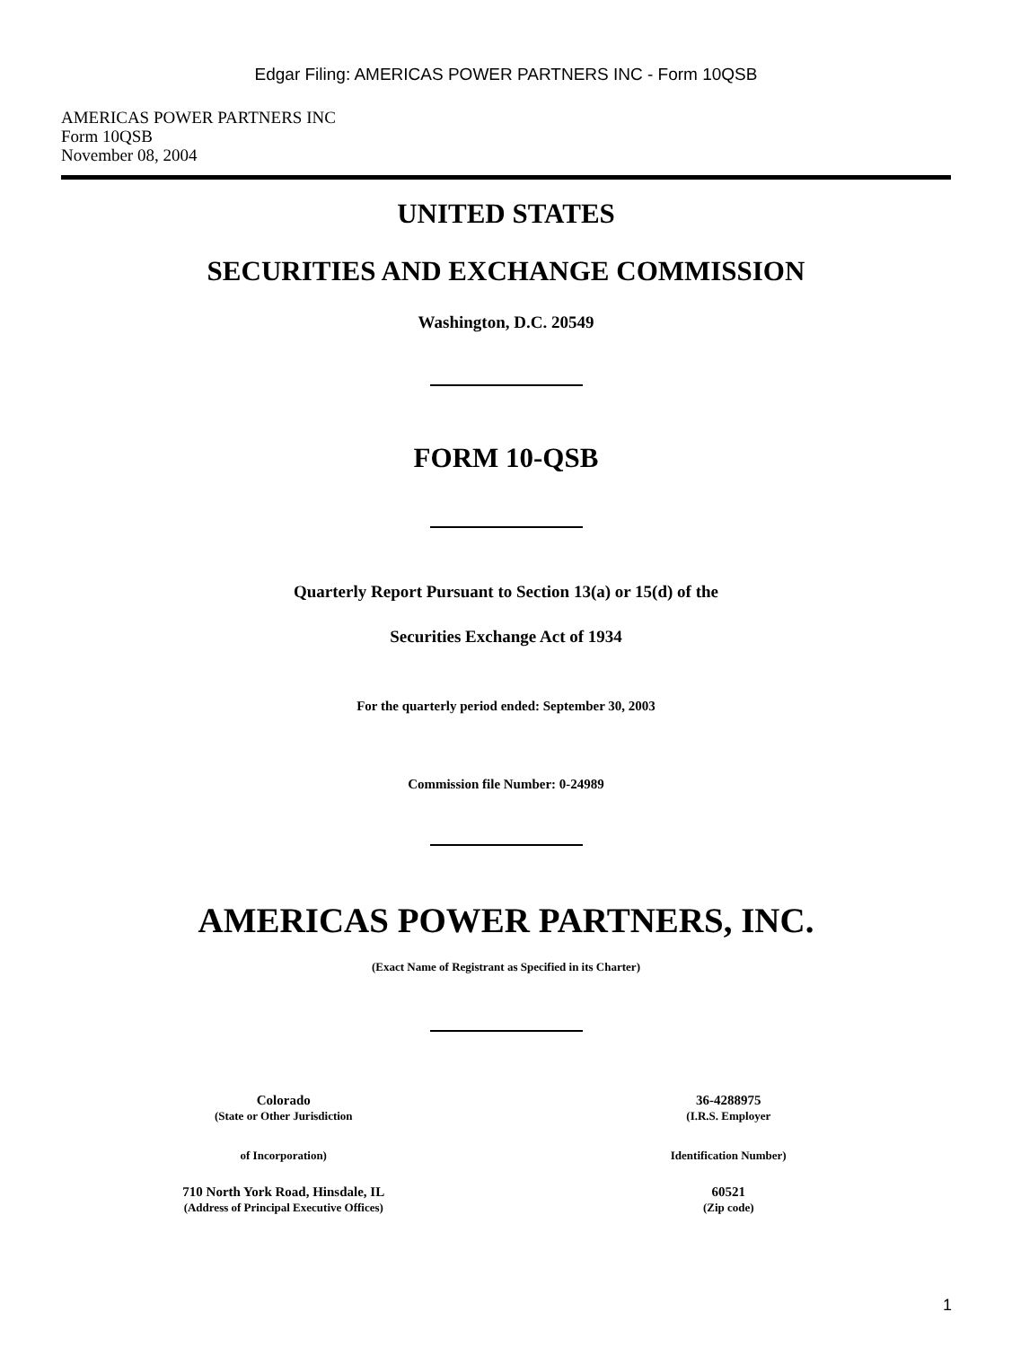Edgar Filing: AMERICAS POWER PARTNERS INC - Form 10QSB
AMERICAS POWER PARTNERS INC
Form 10QSB
November 08, 2004
UNITED STATES
SECURITIES AND EXCHANGE COMMISSION
Washington, D.C. 20549
FORM 10-QSB
Quarterly Report Pursuant to Section 13(a) or 15(d) of the
Securities Exchange Act of 1934
For the quarterly period ended: September 30, 2003
Commission file Number: 0-24989
AMERICAS POWER PARTNERS, INC.
(Exact Name of Registrant as Specified in its Charter)
Colorado
(State or Other Jurisdiction
36-4288975
(I.R.S. Employer
of Incorporation) Identification Number)
710 North York Road, Hinsdale, IL
(Address of Principal Executive Offices)
60521
(Zip code)
1